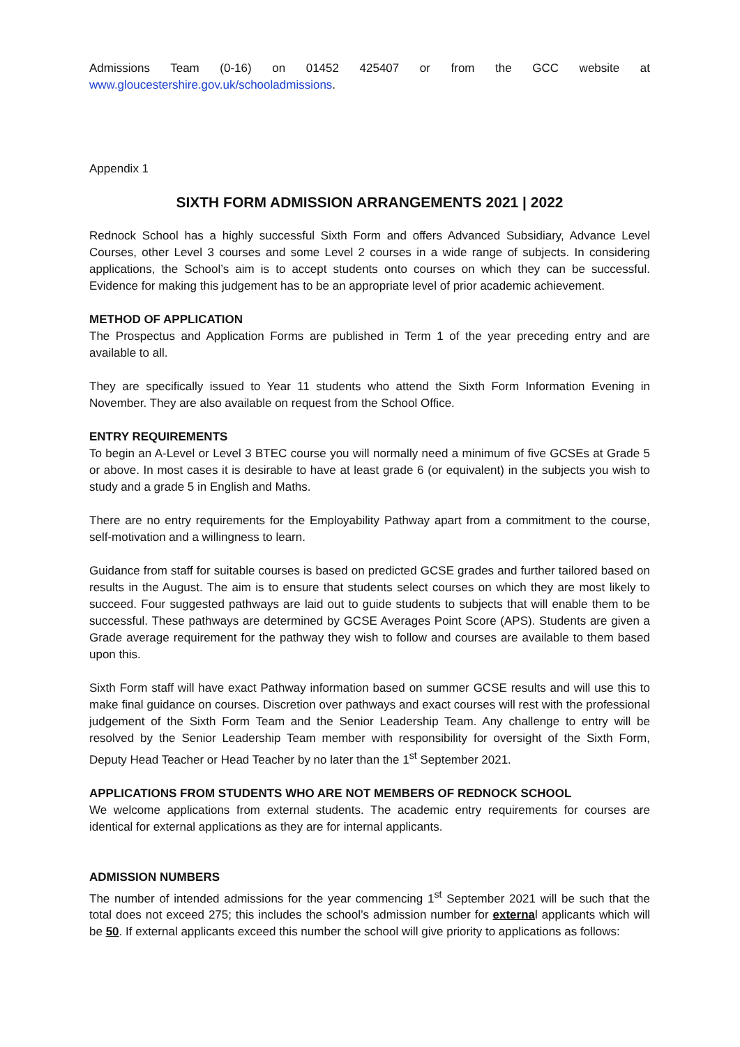Admissions Team (0-16) on 01452 425407 or from the GCC website at www.gloucestershire.gov.uk/schooladmissions.
Appendix 1
SIXTH FORM ADMISSION ARRANGEMENTS 2021 | 2022
Rednock School has a highly successful Sixth Form and offers Advanced Subsidiary, Advance Level Courses, other Level 3 courses and some Level 2 courses in a wide range of subjects. In considering applications, the School’s aim is to accept students onto courses on which they can be successful. Evidence for making this judgement has to be an appropriate level of prior academic achievement.
METHOD OF APPLICATION
The Prospectus and Application Forms are published in Term 1 of the year preceding entry and are available to all.
They are specifically issued to Year 11 students who attend the Sixth Form Information Evening in November. They are also available on request from the School Office.
ENTRY REQUIREMENTS
To begin an A-Level or Level 3 BTEC course you will normally need a minimum of five GCSEs at Grade 5 or above. In most cases it is desirable to have at least grade 6 (or equivalent) in the subjects you wish to study and a grade 5 in English and Maths.
There are no entry requirements for the Employability Pathway apart from a commitment to the course, self-motivation and a willingness to learn.
Guidance from staff for suitable courses is based on predicted GCSE grades and further tailored based on results in the August. The aim is to ensure that students select courses on which they are most likely to succeed. Four suggested pathways are laid out to guide students to subjects that will enable them to be successful. These pathways are determined by GCSE Averages Point Score (APS). Students are given a Grade average requirement for the pathway they wish to follow and courses are available to them based upon this.
Sixth Form staff will have exact Pathway information based on summer GCSE results and will use this to make final guidance on courses. Discretion over pathways and exact courses will rest with the professional judgement of the Sixth Form Team and the Senior Leadership Team. Any challenge to entry will be resolved by the Senior Leadership Team member with responsibility for oversight of the Sixth Form, Deputy Head Teacher or Head Teacher by no later than the 1<sup>st</sup> September 2021.
APPLICATIONS FROM STUDENTS WHO ARE NOT MEMBERS OF REDNOCK SCHOOL
We welcome applications from external students. The academic entry requirements for courses are identical for external applications as they are for internal applicants.
ADMISSION NUMBERS
The number of intended admissions for the year commencing 1<sup>st</sup> September 2021 will be such that the total does not exceed 275; this includes the school’s admission number for external applicants which will be 50. If external applicants exceed this number the school will give priority to applications as follows: